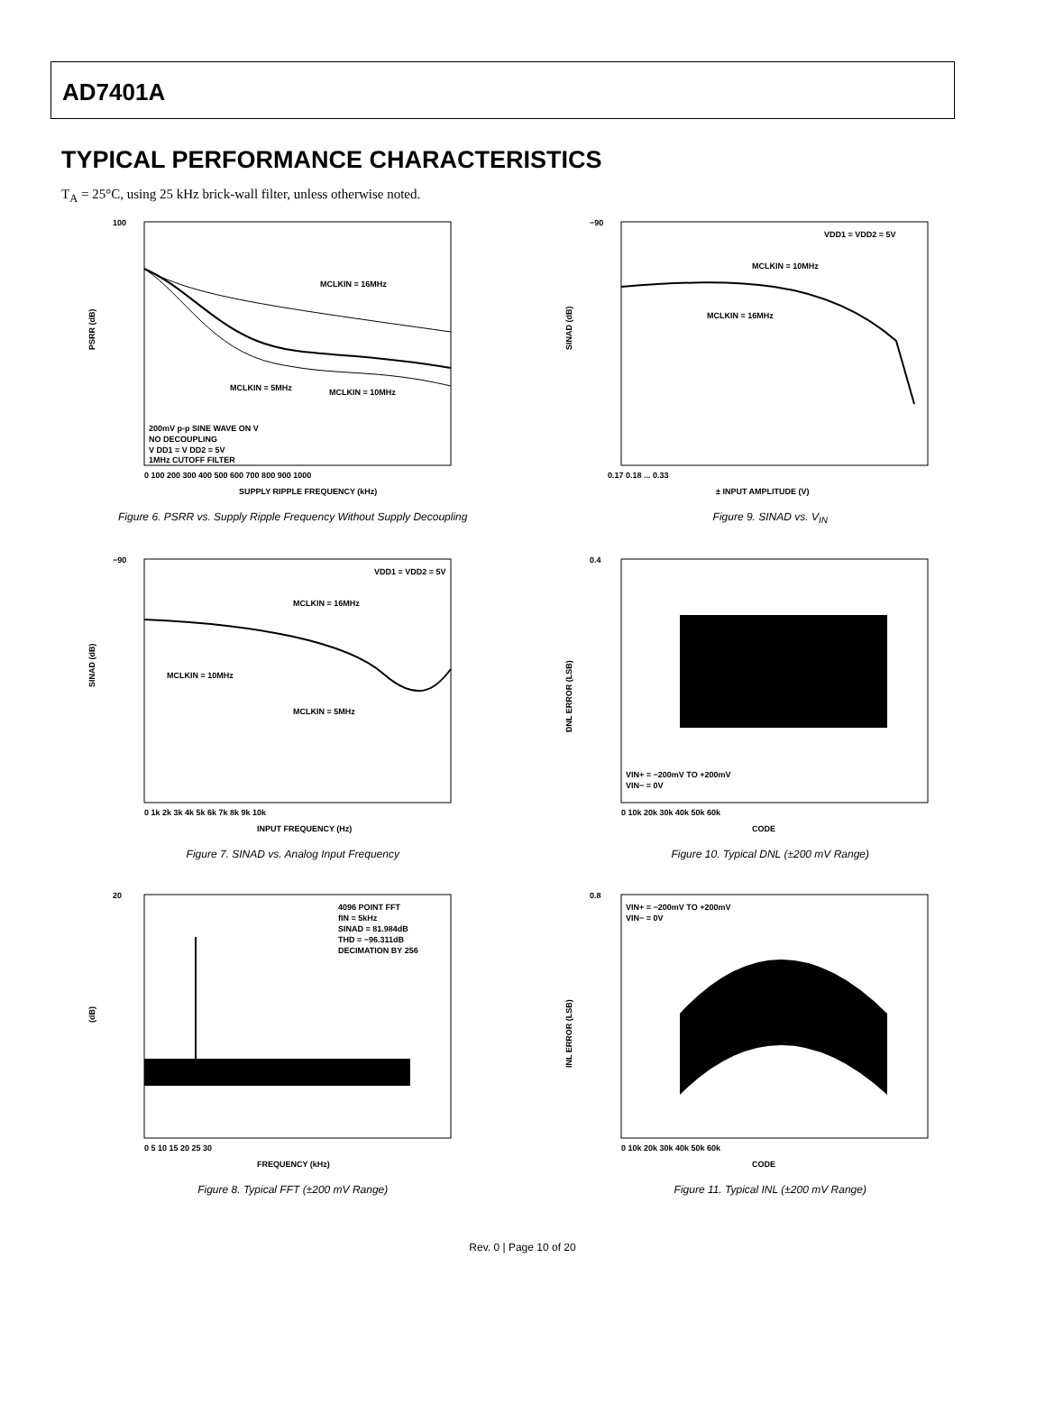AD7401A
TYPICAL PERFORMANCE CHARACTERISTICS
T<sub>A</sub> = 25°C, using 25 kHz brick-wall filter, unless otherwise noted.
100
PSRR (dB)
MCLKIN = 16MHz
MCLKIN = 5MHz
MCLKIN = 10MHz
200mV p-p SINE WAVE ON V
NO DECOUPLING
V DD1 = V DD2 = 5V
1MHz CUTOFF FILTER
0 100 200 300 400 500 600 700 800 900 1000
SUPPLY RIPPLE FREQUENCY (kHz)
Figure 6. PSRR vs. Supply Ripple Frequency Without Supply Decoupling
−90
SINAD (dB)
VDD1 = VDD2 = 5V
MCLKIN = 10MHz
MCLKIN = 16MHz
0.17 0.18 ... 0.33
± INPUT AMPLITUDE (V)
Figure 9. SINAD vs. V<sub>IN</sub>
−90
SINAD (dB)
VDD1 = VDD2 = 5V
MCLKIN = 16MHz
MCLKIN = 10MHz
MCLKIN = 5MHz
0 1k 2k 3k 4k 5k 6k 7k 8k 9k 10k
INPUT FREQUENCY (Hz)
Figure 7. SINAD vs. Analog Input Frequency
0.4
DNL ERROR (LSB)
VIN+ = −200mV TO +200mV
VIN− = 0V
0 10k 20k 30k 40k 50k 60k
CODE
Figure 10. Typical DNL (±200 mV Range)
20
(dB)
4096 POINT FFT
fIN = 5kHz
SINAD = 81.984dB
THD = −96.311dB
DECIMATION BY 256
0 5 10 15 20 25 30
FREQUENCY (kHz)
Figure 8. Typical FFT (±200 mV Range)
0.8
INL ERROR (LSB)
VIN+ = −200mV TO +200mV
VIN− = 0V
0 10k 20k 30k 40k 50k 60k
CODE
Figure 11. Typical INL (±200 mV Range)
Rev. 0 | Page 10 of 20